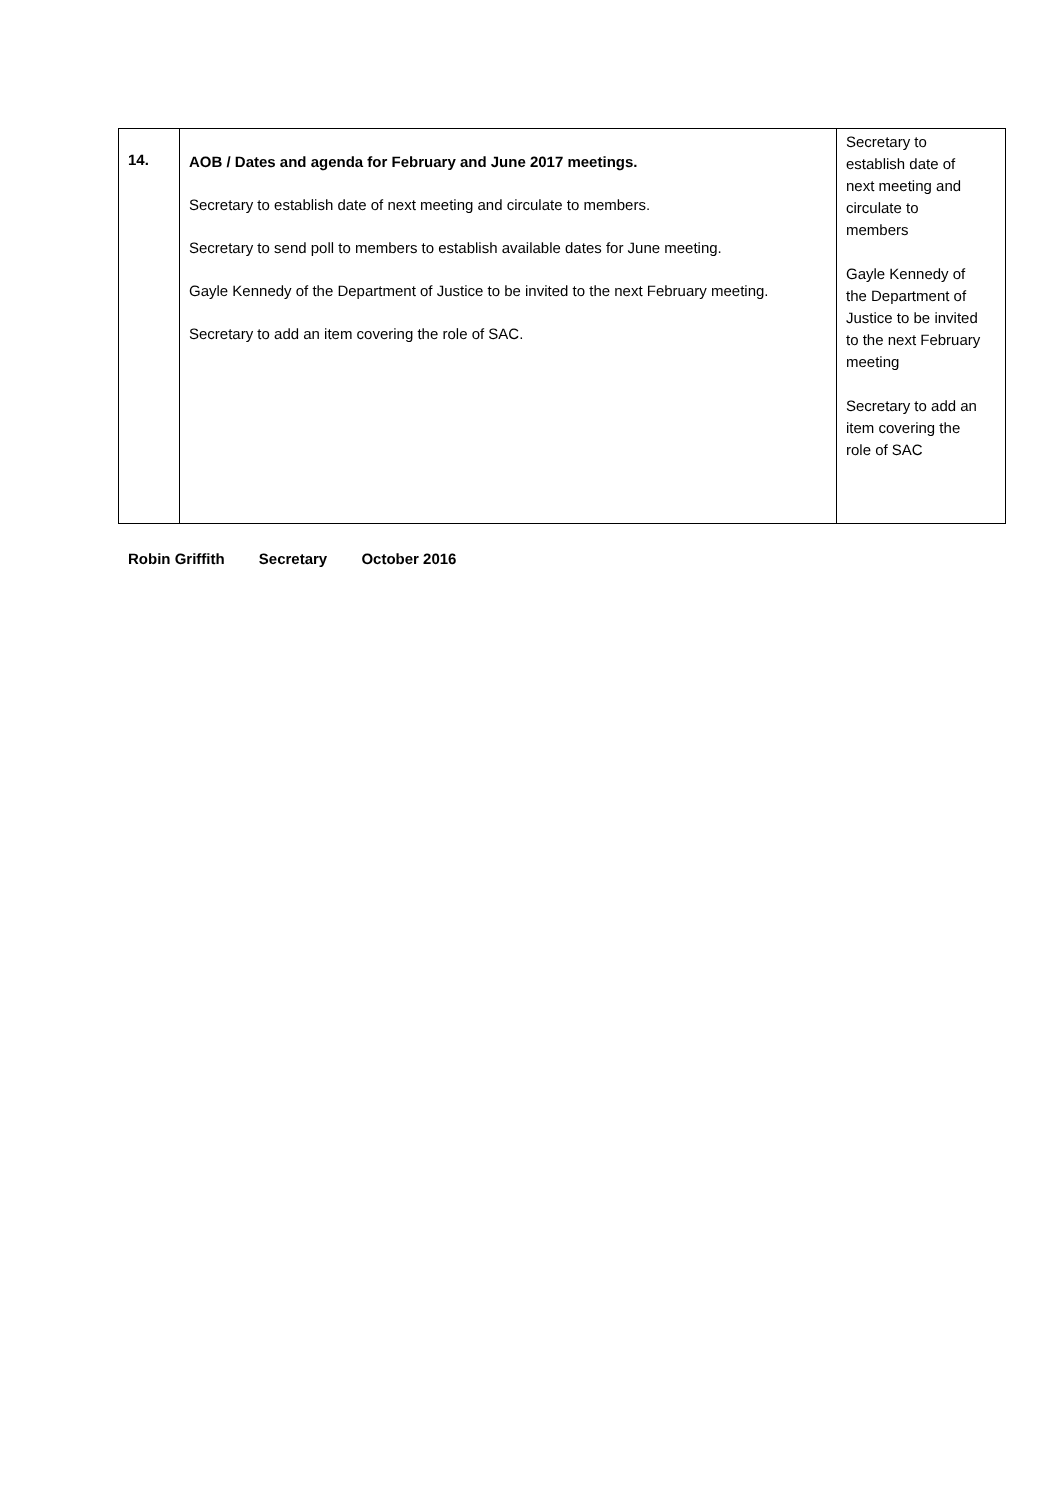| 14. | AOB / Dates and agenda for February and June 2017 meetings. Secretary to establish date of next meeting and circulate to members. Secretary to send poll to members to establish available dates for June meeting. Gayle Kennedy of the Department of Justice to be invited to the next February meeting. Secretary to add an item covering the role of SAC. | Secretary to establish date of next meeting and circulate to members Gayle Kennedy of the Department of Justice to be invited to the next February meeting Secretary to add an item covering the role of SAC |
Robin Griffith Secretary October 2016